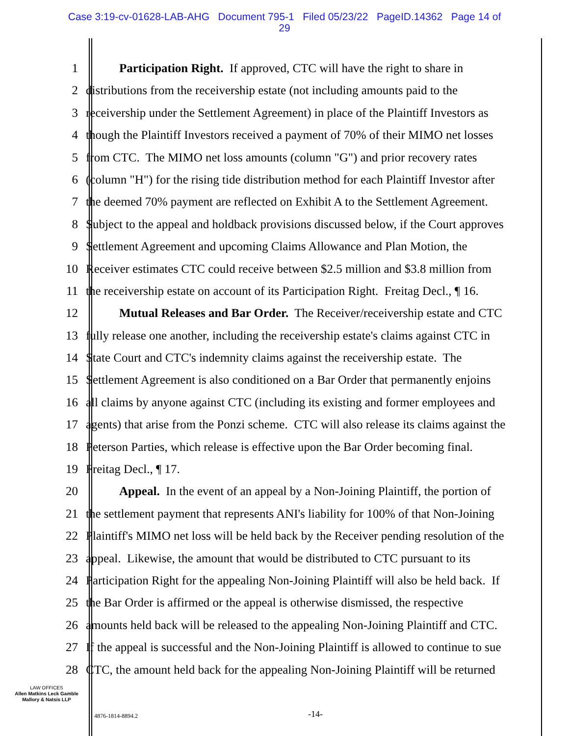Case 3:19-cv-01628-LAB-AHG Document 795-1 Filed 05/23/22 PageID.14362 Page 14 of
29
1 Participation Right. If approved, CTC will have the right to share in
2 distributions from the receivership estate (not including amounts paid to the
3 receivership under the Settlement Agreement) in place of the Plaintiff Investors as
4 though the Plaintiff Investors received a payment of 70% of their MIMO net losses
5 from CTC. The MIMO net loss amounts (column "G") and prior recovery rates
6 (column "H") for the rising tide distribution method for each Plaintiff Investor after
7 the deemed 70% payment are reflected on Exhibit A to the Settlement Agreement.
8 Subject to the appeal and holdback provisions discussed below, if the Court approves
9 Settlement Agreement and upcoming Claims Allowance and Plan Motion, the
10 Receiver estimates CTC could receive between $2.5 million and $3.8 million from
11 the receivership estate on account of its Participation Right. Freitag Decl., ¶ 16.
12 Mutual Releases and Bar Order. The Receiver/receivership estate and CTC
13 fully release one another, including the receivership estate's claims against CTC in
14 State Court and CTC's indemnity claims against the receivership estate. The
15 Settlement Agreement is also conditioned on a Bar Order that permanently enjoins
16 all claims by anyone against CTC (including its existing and former employees and
17 agents) that arise from the Ponzi scheme. CTC will also release its claims against the
18 Peterson Parties, which release is effective upon the Bar Order becoming final.
19 Freitag Decl., ¶ 17.
20 Appeal. In the event of an appeal by a Non-Joining Plaintiff, the portion of
21 the settlement payment that represents ANI's liability for 100% of that Non-Joining
22 Plaintiff's MIMO net loss will be held back by the Receiver pending resolution of the
23 appeal. Likewise, the amount that would be distributed to CTC pursuant to its
24 Participation Right for the appealing Non-Joining Plaintiff will also be held back. If
25 the Bar Order is affirmed or the appeal is otherwise dismissed, the respective
26 amounts held back will be released to the appealing Non-Joining Plaintiff and CTC.
27 If the appeal is successful and the Non-Joining Plaintiff is allowed to continue to sue
28 CTC, the amount held back for the appealing Non-Joining Plaintiff will be returned
LAW OFFICES
Allen Matkins Leck Gamble
Mallory & Natsis LLP
4876-1814-8894.2 -14-